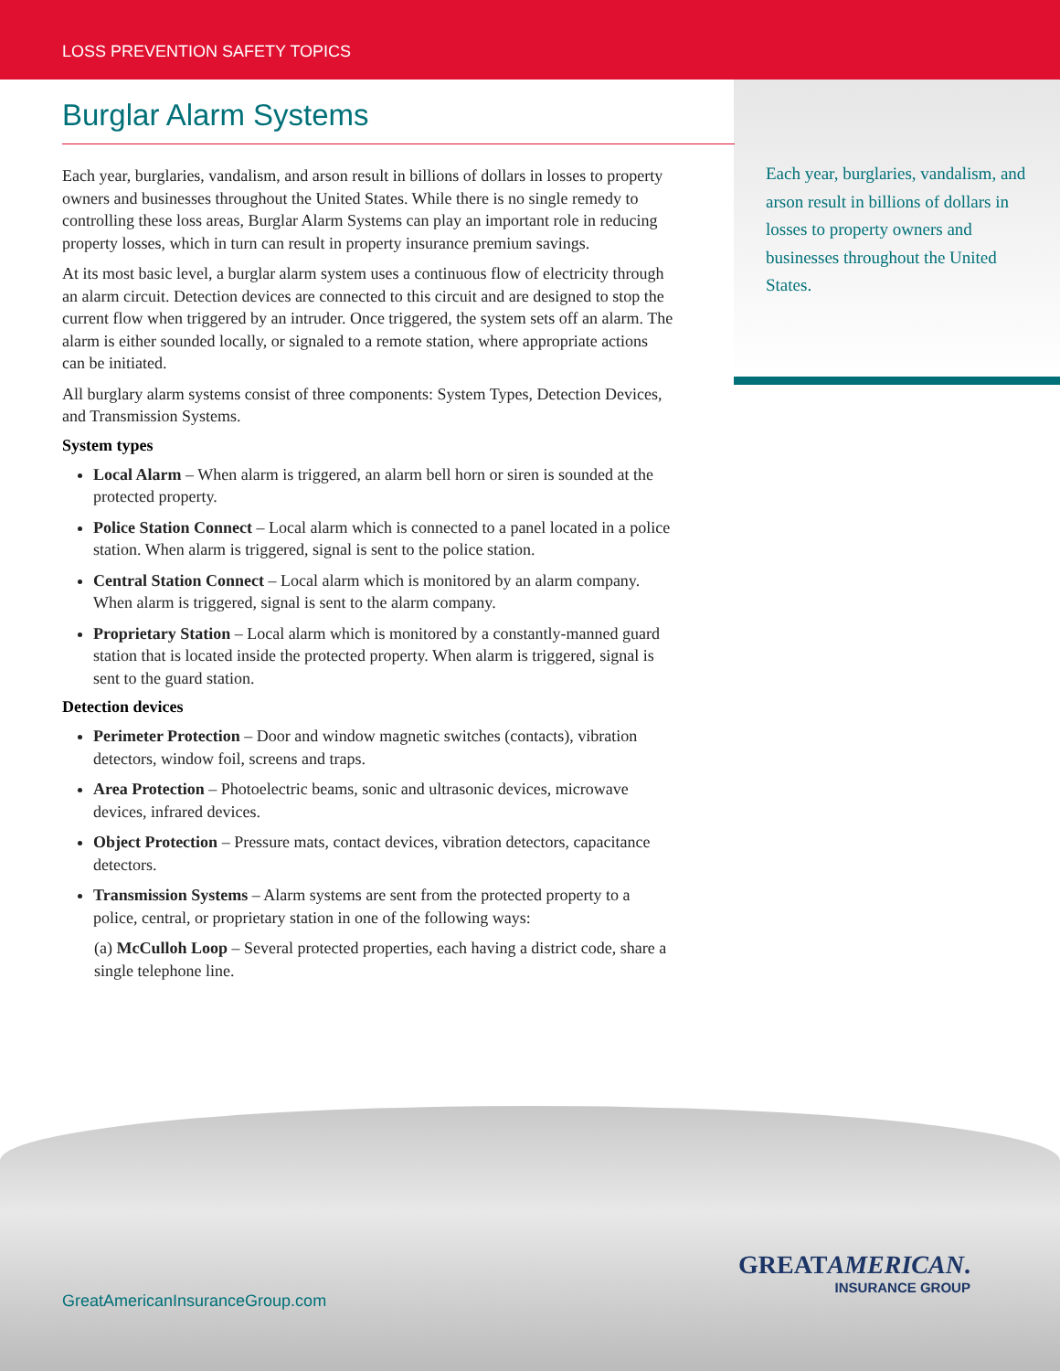LOSS PREVENTION SAFETY TOPICS
Each year, burglaries, vandalism, and arson result in billions of dollars in losses to property owners and businesses throughout the United States.
Burglar Alarm Systems
Each year, burglaries, vandalism, and arson result in billions of dollars in losses to property owners and businesses throughout the United States. While there is no single remedy to controlling these loss areas, Burglar Alarm Systems can play an important role in reducing property losses, which in turn can result in property insurance premium savings.
At its most basic level, a burglar alarm system uses a continuous flow of electricity through an alarm circuit. Detection devices are connected to this circuit and are designed to stop the current flow when triggered by an intruder. Once triggered, the system sets off an alarm. The alarm is either sounded locally, or signaled to a remote station, where appropriate actions can be initiated.
All burglary alarm systems consist of three components: System Types, Detection Devices, and Transmission Systems.
System types
Local Alarm – When alarm is triggered, an alarm bell horn or siren is sounded at the protected property.
Police Station Connect – Local alarm which is connected to a panel located in a police station. When alarm is triggered, signal is sent to the police station.
Central Station Connect – Local alarm which is monitored by an alarm company. When alarm is triggered, signal is sent to the alarm company.
Proprietary Station – Local alarm which is monitored by a constantly-manned guard station that is located inside the protected property. When alarm is triggered, signal is sent to the guard station.
Detection devices
Perimeter Protection – Door and window magnetic switches (contacts), vibration detectors, window foil, screens and traps.
Area Protection – Photoelectric beams, sonic and ultrasonic devices, microwave devices, infrared devices.
Object Protection – Pressure mats, contact devices, vibration detectors, capacitance detectors.
Transmission Systems – Alarm systems are sent from the protected property to a police, central, or proprietary station in one of the following ways:
(a) McCulloh Loop – Several protected properties, each having a district code, share a single telephone line.
GreatAmericanInsuranceGroup.com
GREATAMERICAN.
INSURANCE GROUP